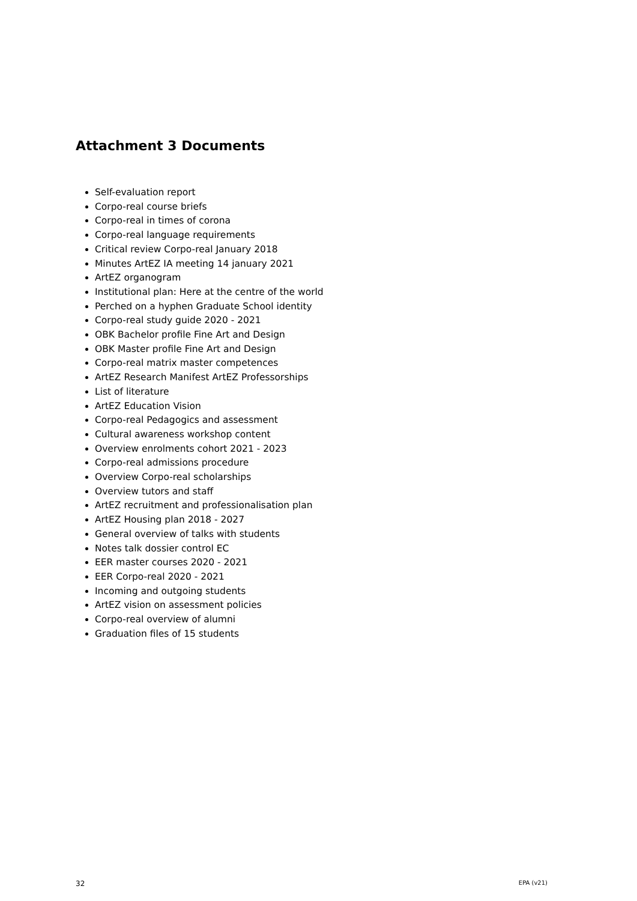Attachment 3 Documents
Self-evaluation report
Corpo-real course briefs
Corpo-real in times of corona
Corpo-real language requirements
Critical review Corpo-real January 2018
Minutes ArtEZ IA meeting 14 january 2021
ArtEZ organogram
Institutional plan: Here at the centre of the world
Perched on a hyphen Graduate School identity
Corpo-real study guide 2020 - 2021
OBK Bachelor profile Fine Art and Design
OBK Master profile Fine Art and Design
Corpo-real matrix master competences
ArtEZ Research Manifest ArtEZ Professorships
List of literature
ArtEZ Education Vision
Corpo-real Pedagogics and assessment
Cultural awareness workshop content
Overview enrolments cohort 2021 - 2023
Corpo-real admissions procedure
Overview Corpo-real scholarships
Overview tutors and staff
ArtEZ recruitment and professionalisation plan
ArtEZ Housing plan 2018 - 2027
General overview of talks with students
Notes talk dossier control EC
EER master courses 2020 - 2021
EER Corpo-real 2020 - 2021
Incoming and outgoing students
ArtEZ vision on assessment policies
Corpo-real overview of alumni
Graduation files of 15 students
32 EPA (v21)